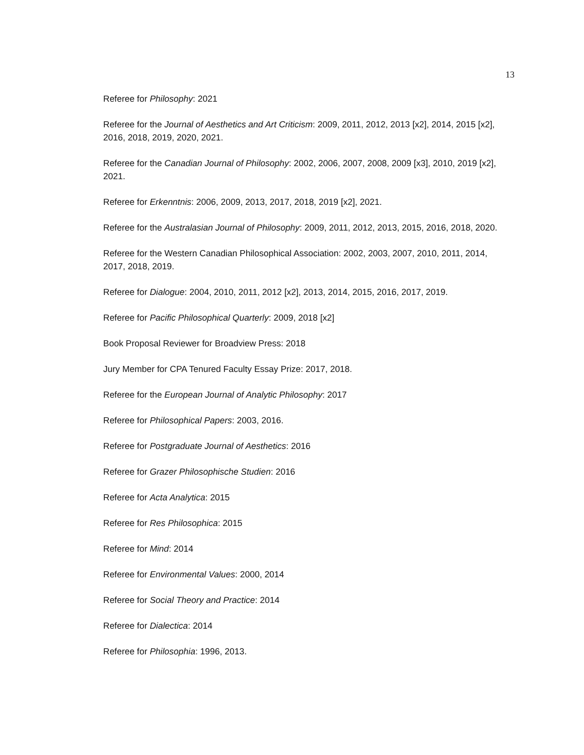13
Referee for Philosophy: 2021
Referee for the Journal of Aesthetics and Art Criticism: 2009, 2011, 2012, 2013 [x2], 2014, 2015 [x2], 2016, 2018, 2019, 2020, 2021.
Referee for the Canadian Journal of Philosophy: 2002, 2006, 2007, 2008, 2009 [x3], 2010, 2019 [x2], 2021.
Referee for Erkenntnis: 2006, 2009, 2013, 2017, 2018, 2019 [x2], 2021.
Referee for the Australasian Journal of Philosophy: 2009, 2011, 2012, 2013, 2015, 2016, 2018, 2020.
Referee for the Western Canadian Philosophical Association: 2002, 2003, 2007, 2010, 2011, 2014, 2017, 2018, 2019.
Referee for Dialogue: 2004, 2010, 2011, 2012 [x2], 2013, 2014, 2015, 2016, 2017, 2019.
Referee for Pacific Philosophical Quarterly: 2009, 2018 [x2]
Book Proposal Reviewer for Broadview Press: 2018
Jury Member for CPA Tenured Faculty Essay Prize: 2017, 2018.
Referee for the European Journal of Analytic Philosophy: 2017
Referee for Philosophical Papers: 2003, 2016.
Referee for Postgraduate Journal of Aesthetics: 2016
Referee for Grazer Philosophische Studien: 2016
Referee for Acta Analytica: 2015
Referee for Res Philosophica: 2015
Referee for Mind: 2014
Referee for Environmental Values: 2000, 2014
Referee for Social Theory and Practice: 2014
Referee for Dialectica: 2014
Referee for Philosophia: 1996, 2013.